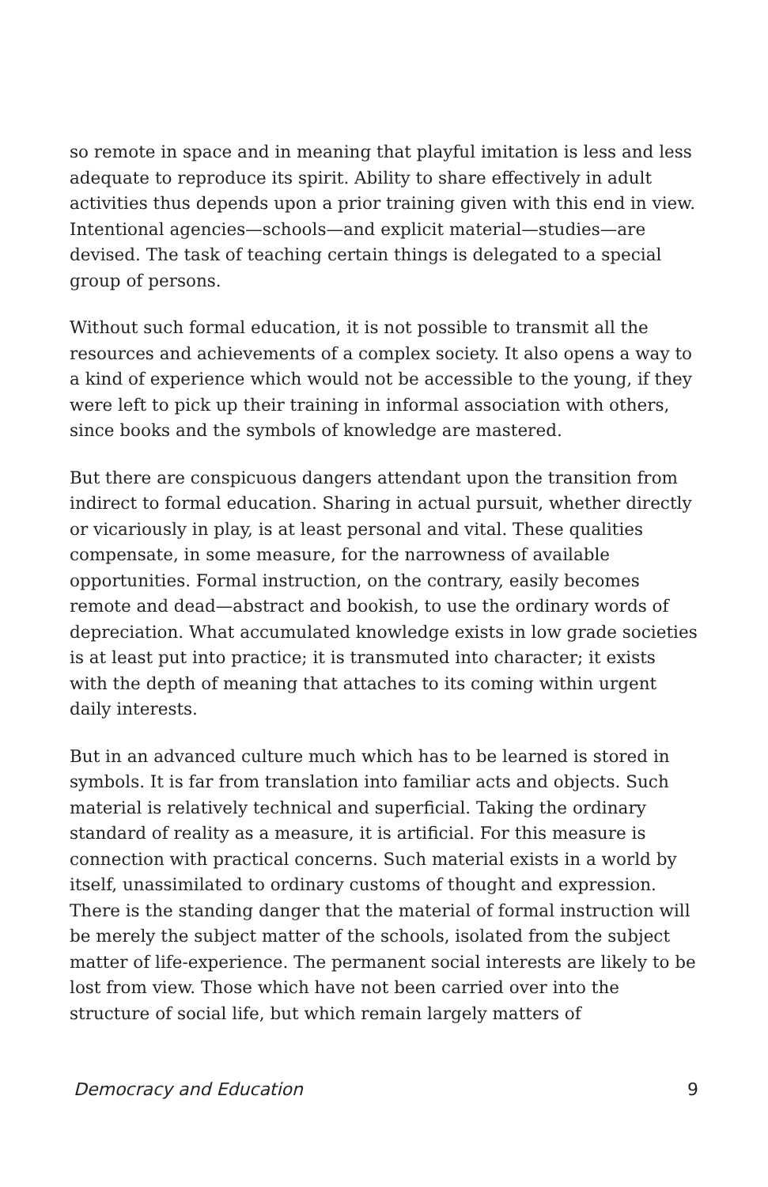so remote in space and in meaning that playful imitation is less and less adequate to reproduce its spirit. Ability to share effectively in adult activities thus depends upon a prior training given with this end in view. Intentional agencies—schools—and explicit material—studies—are devised. The task of teaching certain things is delegated to a special group of persons.
Without such formal education, it is not possible to transmit all the resources and achievements of a complex society. It also opens a way to a kind of experience which would not be accessible to the young, if they were left to pick up their training in informal association with others, since books and the symbols of knowledge are mastered.
But there are conspicuous dangers attendant upon the transition from indirect to formal education. Sharing in actual pursuit, whether directly or vicariously in play, is at least personal and vital. These qualities compensate, in some measure, for the narrowness of available opportunities. Formal instruction, on the contrary, easily becomes remote and dead—abstract and bookish, to use the ordinary words of depreciation. What accumulated knowledge exists in low grade societies is at least put into practice; it is transmuted into character; it exists with the depth of meaning that attaches to its coming within urgent daily interests.
But in an advanced culture much which has to be learned is stored in symbols. It is far from translation into familiar acts and objects. Such material is relatively technical and superficial. Taking the ordinary standard of reality as a measure, it is artificial. For this measure is connection with practical concerns. Such material exists in a world by itself, unassimilated to ordinary customs of thought and expression. There is the standing danger that the material of formal instruction will be merely the subject matter of the schools, isolated from the subject matter of life-experience. The permanent social interests are likely to be lost from view. Those which have not been carried over into the structure of social life, but which remain largely matters of
Democracy and Education 9